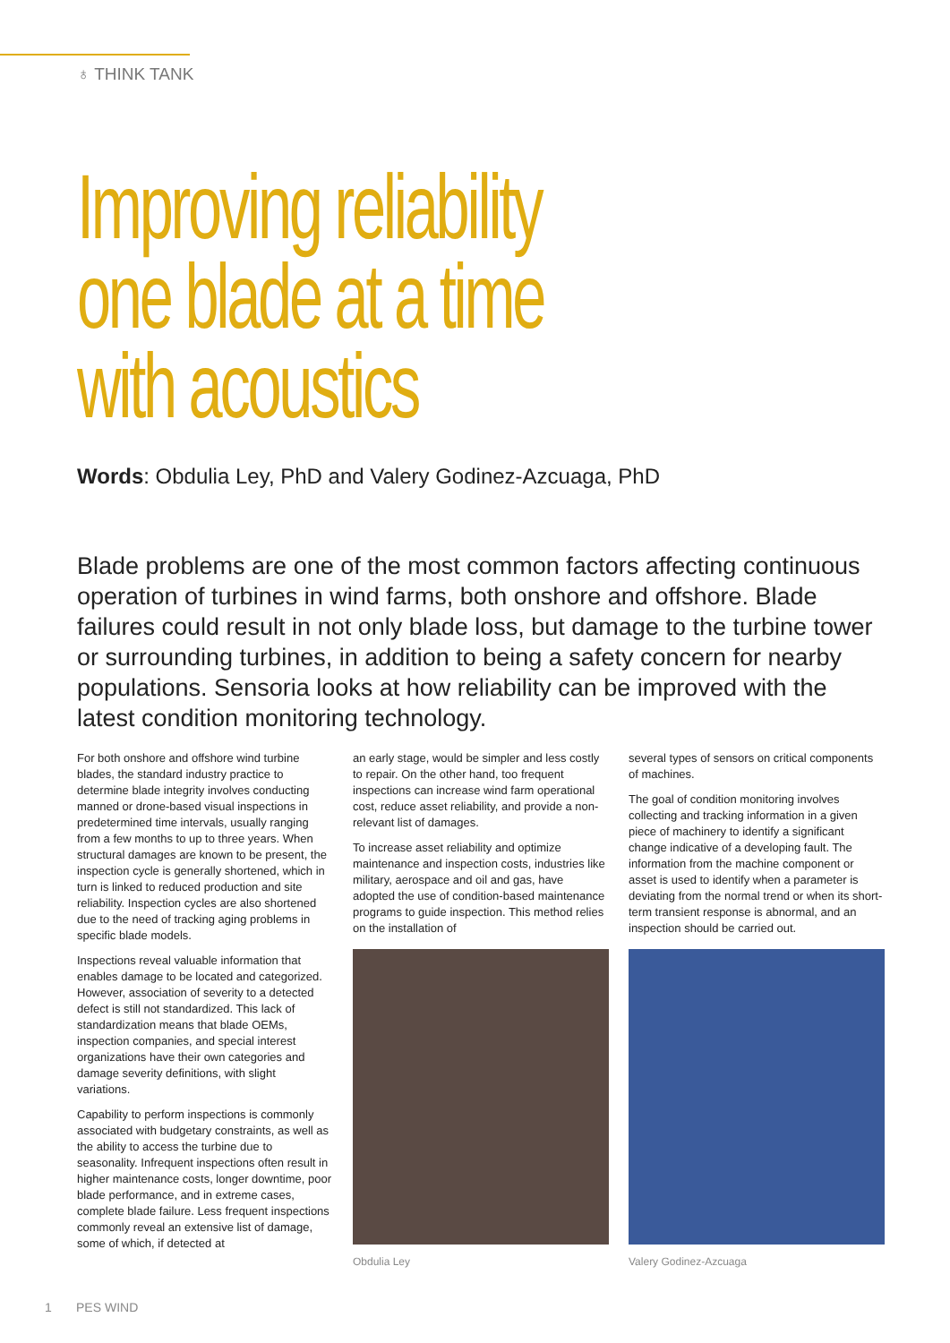♁ THINK TANK
Improving reliability
one blade at a time
with acoustics
Words: Obdulia Ley, PhD and Valery Godinez-Azcuaga, PhD
Blade problems are one of the most common factors affecting continuous operation of turbines in wind farms, both onshore and offshore. Blade failures could result in not only blade loss, but damage to the turbine tower or surrounding turbines, in addition to being a safety concern for nearby populations. Sensoria looks at how reliability can be improved with the latest condition monitoring technology.
For both onshore and offshore wind turbine blades, the standard industry practice to determine blade integrity involves conducting manned or drone-based visual inspections in predetermined time intervals, usually ranging from a few months to up to three years. When structural damages are known to be present, the inspection cycle is generally shortened, which in turn is linked to reduced production and site reliability. Inspection cycles are also shortened due to the need of tracking aging problems in specific blade models.
Inspections reveal valuable information that enables damage to be located and categorized. However, association of severity to a detected defect is still not standardized. This lack of standardization means that blade OEMs, inspection companies, and special interest organizations have their own categories and damage severity definitions, with slight variations.
Capability to perform inspections is commonly associated with budgetary constraints, as well as the ability to access the turbine due to seasonality. Infrequent inspections often result in higher maintenance costs, longer downtime, poor blade performance, and in extreme cases, complete blade failure. Less frequent inspections commonly reveal an extensive list of damage, some of which, if detected at
an early stage, would be simpler and less costly to repair. On the other hand, too frequent inspections can increase wind farm operational cost, reduce asset reliability, and provide a non-relevant list of damages.
To increase asset reliability and optimize maintenance and inspection costs, industries like military, aerospace and oil and gas, have adopted the use of condition-based maintenance programs to guide inspection. This method relies on the installation of
Obdulia Ley
several types of sensors on critical components of machines.
The goal of condition monitoring involves collecting and tracking information in a given piece of machinery to identify a significant change indicative of a developing fault. The information from the machine component or asset is used to identify when a parameter is deviating from the normal trend or when its short-term transient response is abnormal, and an inspection should be carried out.
Valery Godinez-Azcuaga
1 PES WIND